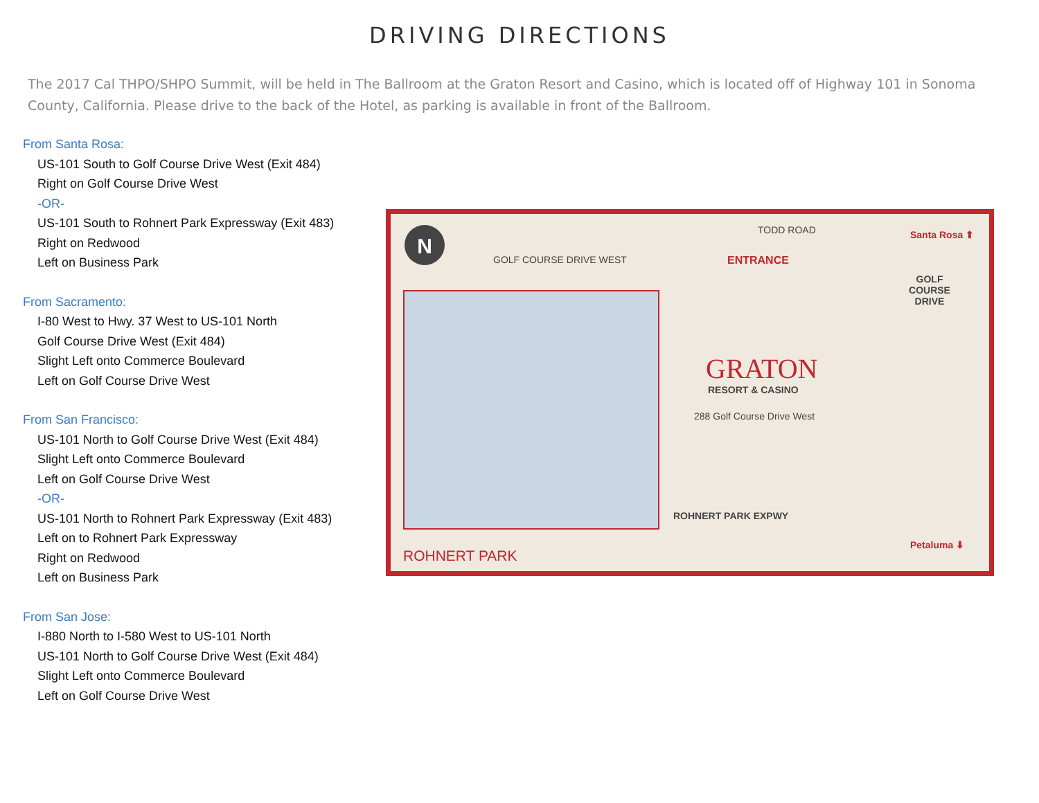DRIVING DIRECTIONS
The 2017 Cal THPO/SHPO Summit, will be held in The Ballroom at the Graton Resort and Casino, which is located off of Highway 101 in Sonoma County, California. Please drive to the back of the Hotel, as parking is available in front of the Ballroom.
From Santa Rosa:
US-101 South to Golf Course Drive West (Exit 484)
Right on Golf Course Drive West
-OR-
US-101 South to Rohnert Park Expressway (Exit 483)
Right on Redwood
Left on Business Park
From Sacramento:
I-80 West to Hwy. 37 West to US-101 North
Golf Course Drive West (Exit 484)
Slight Left onto Commerce Boulevard
Left on Golf Course Drive West
From San Francisco:
US-101 North to Golf Course Drive West (Exit 484)
Slight Left onto Commerce Boulevard
Left on Golf Course Drive West
-OR-
US-101 North to Rohnert Park Expressway (Exit 483)
Left on to Rohnert Park Expressway
Right on Redwood
Left on Business Park
From San Jose:
I-880 North to I-580 West to US-101 North
US-101 North to Golf Course Drive West (Exit 484)
Slight Left onto Commerce Boulevard
Left on Golf Course Drive West
N TODD ROAD Santa Rosa ⬆
GOLF COURSE DRIVE WEST ENTRANCE
GOLF COURSE DRIVE
GRATON
RESORT & CASINO
288 Golf Course Drive West
ROHNERT PARK EXPWY
Petaluma ⬇
ROHNERT PARK